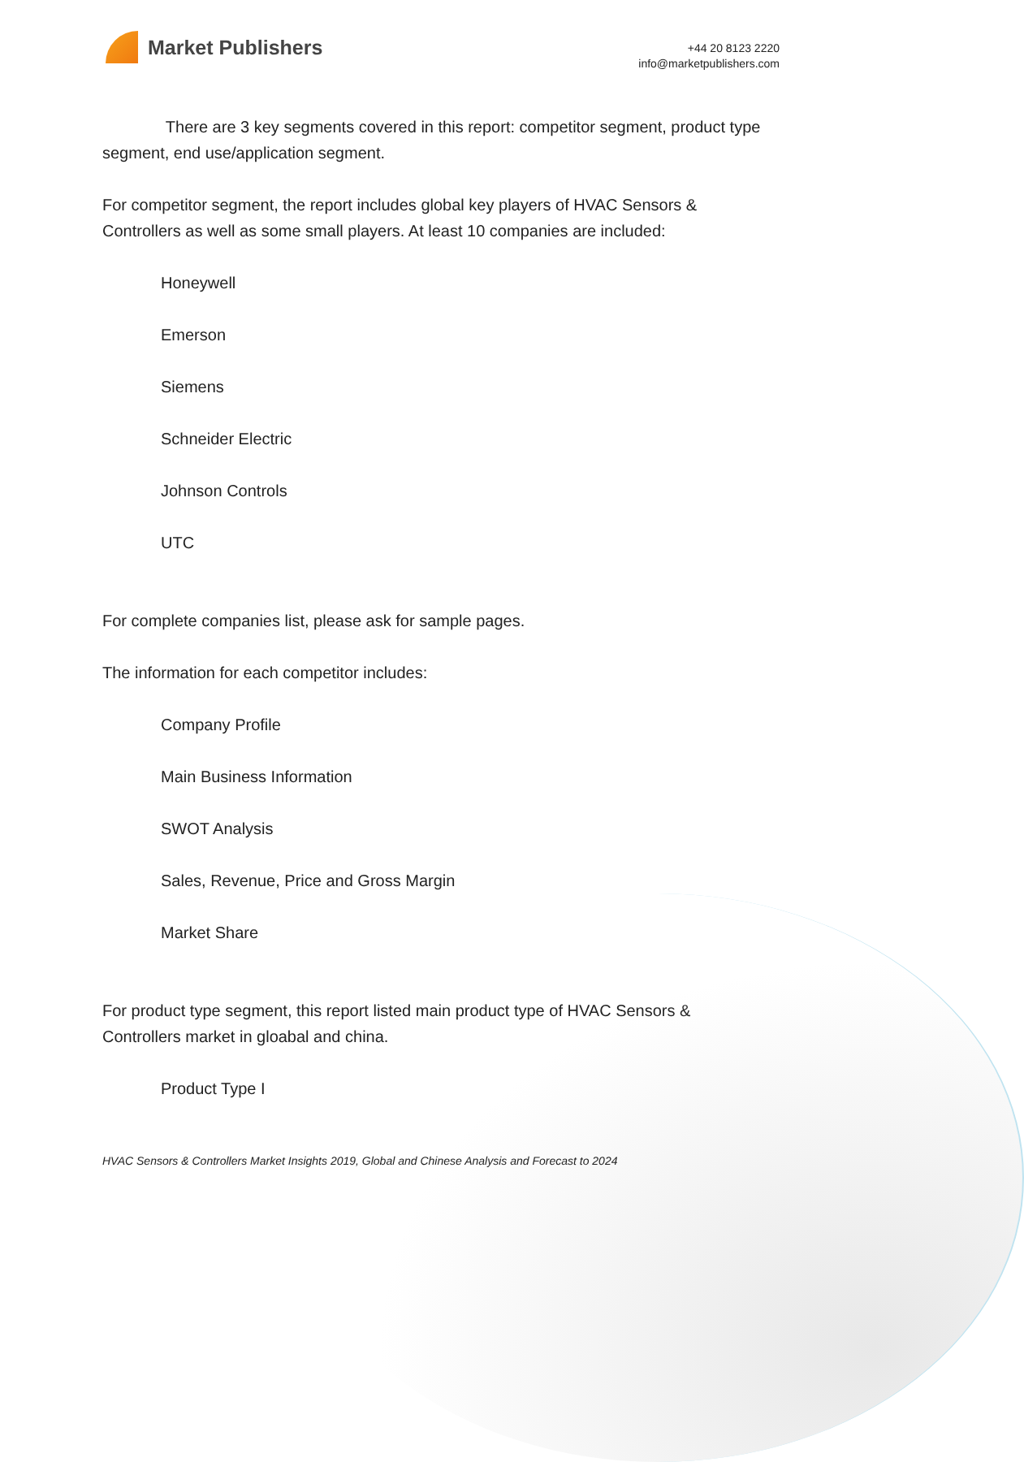Market Publishers
+44 20 8123 2220
info@marketpublishers.com
There are 3 key segments covered in this report: competitor segment, product type segment, end use/application segment.
For competitor segment, the report includes global key players of HVAC Sensors & Controllers as well as some small players. At least 10 companies are included:
Honeywell
Emerson
Siemens
Schneider Electric
Johnson Controls
UTC
For complete companies list, please ask for sample pages.
The information for each competitor includes:
Company Profile
Main Business Information
SWOT Analysis
Sales, Revenue, Price and Gross Margin
Market Share
For product type segment, this report listed main product type of HVAC Sensors & Controllers market in gloabal and china.
Product Type I
HVAC Sensors & Controllers Market Insights 2019, Global and Chinese Analysis and Forecast to 2024